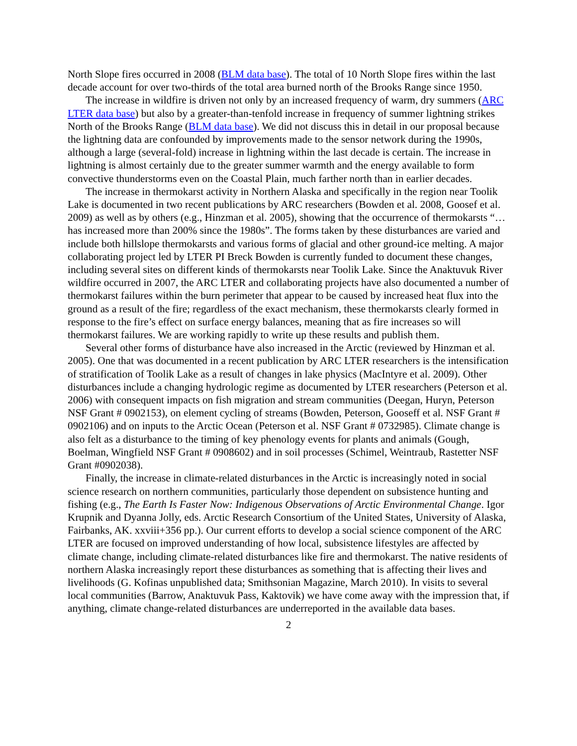North Slope fires occurred in 2008 (BLM data base). The total of 10 North Slope fires within the last decade account for over two-thirds of the total area burned north of the Brooks Range since 1950.
The increase in wildfire is driven not only by an increased frequency of warm, dry summers (ARC LTER data base) but also by a greater-than-tenfold increase in frequency of summer lightning strikes North of the Brooks Range (BLM data base). We did not discuss this in detail in our proposal because the lightning data are confounded by improvements made to the sensor network during the 1990s, although a large (several-fold) increase in lightning within the last decade is certain. The increase in lightning is almost certainly due to the greater summer warmth and the energy available to form convective thunderstorms even on the Coastal Plain, much farther north than in earlier decades.
The increase in thermokarst activity in Northern Alaska and specifically in the region near Toolik Lake is documented in two recent publications by ARC researchers (Bowden et al. 2008, Goosef et al. 2009) as well as by others (e.g., Hinzman et al. 2005), showing that the occurrence of thermokarsts “…has increased more than 200% since the 1980s”. The forms taken by these disturbances are varied and include both hillslope thermokarsts and various forms of glacial and other ground-ice melting. A major collaborating project led by LTER PI Breck Bowden is currently funded to document these changes, including several sites on different kinds of thermokarsts near Toolik Lake. Since the Anaktuvuk River wildfire occurred in 2007, the ARC LTER and collaborating projects have also documented a number of thermokarst failures within the burn perimeter that appear to be caused by increased heat flux into the ground as a result of the fire; regardless of the exact mechanism, these thermokarsts clearly formed in response to the fire’s effect on surface energy balances, meaning that as fire increases so will thermokarst failures. We are working rapidly to write up these results and publish them.
Several other forms of disturbance have also increased in the Arctic (reviewed by Hinzman et al. 2005). One that was documented in a recent publication by ARC LTER researchers is the intensification of stratification of Toolik Lake as a result of changes in lake physics (MacIntyre et al. 2009). Other disturbances include a changing hydrologic regime as documented by LTER researchers (Peterson et al. 2006) with consequent impacts on fish migration and stream communities (Deegan, Huryn, Peterson NSF Grant # 0902153), on element cycling of streams (Bowden, Peterson, Gooseff et al. NSF Grant # 0902106) and on inputs to the Arctic Ocean (Peterson et al. NSF Grant # 0732985). Climate change is also felt as a disturbance to the timing of key phenology events for plants and animals (Gough, Boelman, Wingfield NSF Grant # 0908602) and in soil processes (Schimel, Weintraub, Rastetter NSF Grant #0902038).
Finally, the increase in climate-related disturbances in the Arctic is increasingly noted in social science research on northern communities, particularly those dependent on subsistence hunting and fishing (e.g., The Earth Is Faster Now: Indigenous Observations of Arctic Environmental Change. Igor Krupnik and Dyanna Jolly, eds. Arctic Research Consortium of the United States, University of Alaska, Fairbanks, AK. xxviii+356 pp.). Our current efforts to develop a social science component of the ARC LTER are focused on improved understanding of how local, subsistence lifestyles are affected by climate change, including climate-related disturbances like fire and thermokarst. The native residents of northern Alaska increasingly report these disturbances as something that is affecting their lives and livelihoods (G. Kofinas unpublished data; Smithsonian Magazine, March 2010). In visits to several local communities (Barrow, Anaktuvuk Pass, Kaktovik) we have come away with the impression that, if anything, climate change-related disturbances are underreported in the available data bases.
2